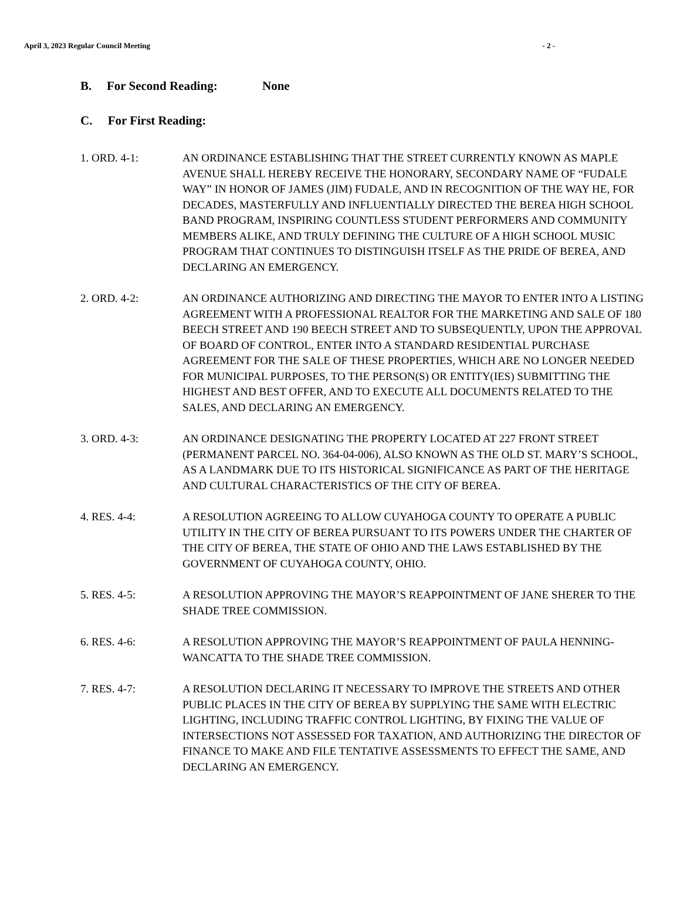April 3, 2023 Regular Council Meeting - 2 -
B. For Second Reading: None
C. For First Reading:
1. ORD. 4-1: AN ORDINANCE ESTABLISHING THAT THE STREET CURRENTLY KNOWN AS MAPLE AVENUE SHALL HEREBY RECEIVE THE HONORARY, SECONDARY NAME OF “FUDALE WAY” IN HONOR OF JAMES (JIM) FUDALE, AND IN RECOGNITION OF THE WAY HE, FOR DECADES, MASTERFULLY AND INFLUENTIALLY DIRECTED THE BEREA HIGH SCHOOL BAND PROGRAM, INSPIRING COUNTLESS STUDENT PERFORMERS AND COMMUNITY MEMBERS ALIKE, AND TRULY DEFINING THE CULTURE OF A HIGH SCHOOL MUSIC PROGRAM THAT CONTINUES TO DISTINGUISH ITSELF AS THE PRIDE OF BEREA, AND DECLARING AN EMERGENCY.
2. ORD. 4-2: AN ORDINANCE AUTHORIZING AND DIRECTING THE MAYOR TO ENTER INTO A LISTING AGREEMENT WITH A PROFESSIONAL REALTOR FOR THE MARKETING AND SALE OF 180 BEECH STREET AND 190 BEECH STREET AND TO SUBSEQUENTLY, UPON THE APPROVAL OF BOARD OF CONTROL, ENTER INTO A STANDARD RESIDENTIAL PURCHASE AGREEMENT FOR THE SALE OF THESE PROPERTIES, WHICH ARE NO LONGER NEEDED FOR MUNICIPAL PURPOSES, TO THE PERSON(S) OR ENTITY(IES) SUBMITTING THE HIGHEST AND BEST OFFER, AND TO EXECUTE ALL DOCUMENTS RELATED TO THE SALES, AND DECLARING AN EMERGENCY.
3. ORD. 4-3: AN ORDINANCE DESIGNATING THE PROPERTY LOCATED AT 227 FRONT STREET (PERMANENT PARCEL NO. 364-04-006), ALSO KNOWN AS THE OLD ST. MARY’S SCHOOL, AS A LANDMARK DUE TO ITS HISTORICAL SIGNIFICANCE AS PART OF THE HERITAGE AND CULTURAL CHARACTERISTICS OF THE CITY OF BEREA.
4. RES. 4-4: A RESOLUTION AGREEING TO ALLOW CUYAHOGA COUNTY TO OPERATE A PUBLIC UTILITY IN THE CITY OF BEREA PURSUANT TO ITS POWERS UNDER THE CHARTER OF THE CITY OF BEREA, THE STATE OF OHIO AND THE LAWS ESTABLISHED BY THE GOVERNMENT OF CUYAHOGA COUNTY, OHIO.
5. RES. 4-5: A RESOLUTION APPROVING THE MAYOR’S REAPPOINTMENT OF JANE SHERER TO THE SHADE TREE COMMISSION.
6. RES. 4-6: A RESOLUTION APPROVING THE MAYOR’S REAPPOINTMENT OF PAULA HENNING-WANCATTA TO THE SHADE TREE COMMISSION.
7. RES. 4-7: A RESOLUTION DECLARING IT NECESSARY TO IMPROVE THE STREETS AND OTHER PUBLIC PLACES IN THE CITY OF BEREA BY SUPPLYING THE SAME WITH ELECTRIC LIGHTING, INCLUDING TRAFFIC CONTROL LIGHTING, BY FIXING THE VALUE OF INTERSECTIONS NOT ASSESSED FOR TAXATION, AND AUTHORIZING THE DIRECTOR OF FINANCE TO MAKE AND FILE TENTATIVE ASSESSMENTS TO EFFECT THE SAME, AND DECLARING AN EMERGENCY.